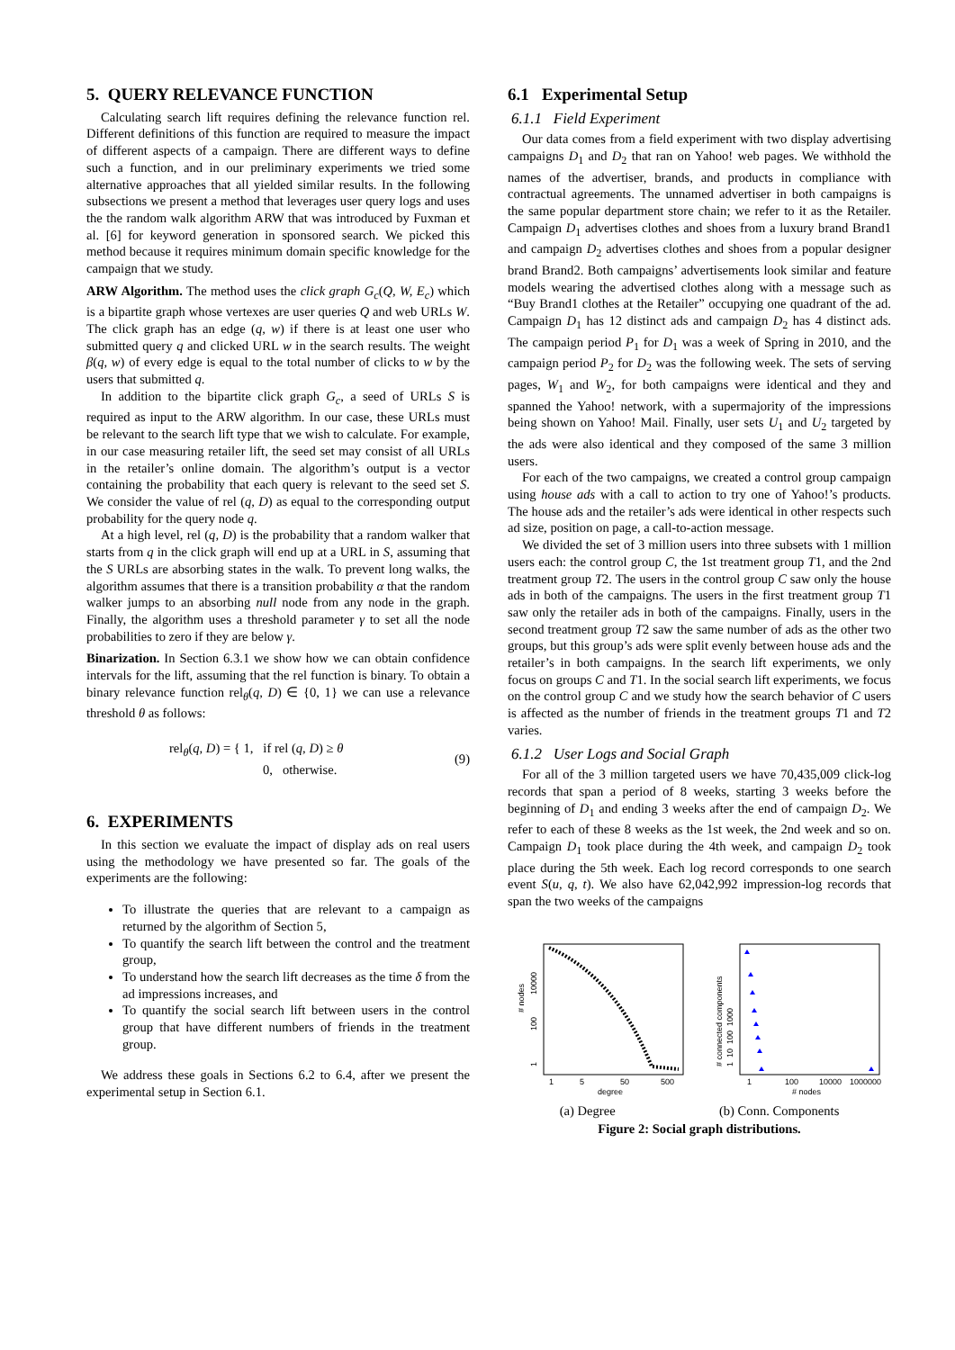5. QUERY RELEVANCE FUNCTION
Calculating search lift requires defining the relevance function rel. Different definitions of this function are required to measure the impact of different aspects of a campaign. There are different ways to define such a function, and in our preliminary experiments we tried some alternative approaches that all yielded similar results. In the following subsections we present a method that leverages user query logs and uses the the random walk algorithm ARW that was introduced by Fuxman et al. [6] for keyword generation in sponsored search. We picked this method because it requires minimum domain specific knowledge for the campaign that we study.
ARW Algorithm. The method uses the click graph G<sub>c</sub>(Q, W, E<sub>c</sub>) which is a bipartite graph whose vertexes are user queries Q and web URLs W. The click graph has an edge (q, w) if there is at least one user who submitted query q and clicked URL w in the search results. The weight β(q, w) of every edge is equal to the total number of clicks to w by the users that submitted q.
In addition to the bipartite click graph G<sub>c</sub>, a seed of URLs S is required as input to the ARW algorithm. In our case, these URLs must be relevant to the search lift type that we wish to calculate. For example, in our case measuring retailer lift, the seed set may consist of all URLs in the retailer’s online domain. The algorithm’s output is a vector containing the probability that each query is relevant to the seed set S. We consider the value of rel (q, D) as equal to the corresponding output probability for the query node q.
At a high level, rel (q, D) is the probability that a random walker that starts from q in the click graph will end up at a URL in S, assuming that the S URLs are absorbing states in the walk. To prevent long walks, the algorithm assumes that there is a transition probability α that the random walker jumps to an absorbing null node from any node in the graph. Finally, the algorithm uses a threshold parameter γ to set all the node probabilities to zero if they are below γ.
Binarization. In Section 6.3.1 we show how we can obtain confidence intervals for the lift, assuming that the rel function is binary. To obtain a binary relevance function rel<sub>θ</sub>(q, D) ∈ {0, 1} we can use a relevance threshold θ as follows:
rel<sub>θ</sub>(q, D) = { 1, if rel (q, D) ≥ θ
0, otherwise. (9)
6. EXPERIMENTS
In this section we evaluate the impact of display ads on real users using the methodology we have presented so far. The goals of the experiments are the following:
To illustrate the queries that are relevant to a campaign as returned by the algorithm of Section 5,
To quantify the search lift between the control and the treatment group,
To understand how the search lift decreases as the time δ from the ad impressions increases, and
To quantify the social search lift between users in the control group that have different numbers of friends in the treatment group.
We address these goals in Sections 6.2 to 6.4, after we present the experimental setup in Section 6.1.
6.1 Experimental Setup
6.1.1 Field Experiment
Our data comes from a field experiment with two display advertising campaigns D<sub>1</sub> and D<sub>2</sub> that ran on Yahoo! web pages. We withhold the names of the advertiser, brands, and products in compliance with contractual agreements. The unnamed advertiser in both campaigns is the same popular department store chain; we refer to it as the Retailer. Campaign D<sub>1</sub> advertises clothes and shoes from a luxury brand Brand1 and campaign D<sub>2</sub> advertises clothes and shoes from a popular designer brand Brand2. Both campaigns’ advertisements look similar and feature models wearing the advertised clothes along with a message such as “Buy Brand1 clothes at the Retailer” occupying one quadrant of the ad. Campaign D<sub>1</sub> has 12 distinct ads and campaign D<sub>2</sub> has 4 distinct ads. The campaign period P<sub>1</sub> for D<sub>1</sub> was a week of Spring in 2010, and the campaign period P<sub>2</sub> for D<sub>2</sub> was the following week. The sets of serving pages, W<sub>1</sub> and W<sub>2</sub>, for both campaigns were identical and they and spanned the Yahoo! network, with a supermajority of the impressions being shown on Yahoo! Mail. Finally, user sets U<sub>1</sub> and U<sub>2</sub> targeted by the ads were also identical and they composed of the same 3 million users.
For each of the two campaigns, we created a control group campaign using house ads with a call to action to try one of Yahoo!’s products. The house ads and the retailer’s ads were identical in other respects such ad size, position on page, a call-to-action message.
We divided the set of 3 million users into three subsets with 1 million users each: the control group C, the 1st treatment group T1, and the 2nd treatment group T2. The users in the control group C saw only the house ads in both of the campaigns. The users in the first treatment group T1 saw only the retailer ads in both of the campaigns. Finally, users in the second treatment group T2 saw the same number of ads as the other two groups, but this group’s ads were split evenly between house ads and the retailer’s in both campaigns. In the search lift experiments, we only focus on groups C and T1. In the social search lift experiments, we focus on the control group C and we study how the search behavior of C users is affected as the number of friends in the treatment groups T1 and T2 varies.
6.1.2 User Logs and Social Graph
For all of the 3 million targeted users we have 70,435,009 click-log records that span a period of 8 weeks, starting 3 weeks before the beginning of D<sub>1</sub> and ending 3 weeks after the end of campaign D<sub>2</sub>. We refer to each of these 8 weeks as the 1st week, the 2nd week and so on. Campaign D<sub>1</sub> took place during the 4th week, and campaign D<sub>2</sub> took place during the 5th week. Each log record corresponds to one search event S(u, q, t). We also have 62,042,992 impression-log records that span the two weeks of the campaigns
# nodes
1
100
10000
1
5
50
500
degree
# connected components
1 10 100 1000
1
100
10000
1000000
# nodes
(a) Degree (b) Conn. Components
Figure 2: Social graph distributions.